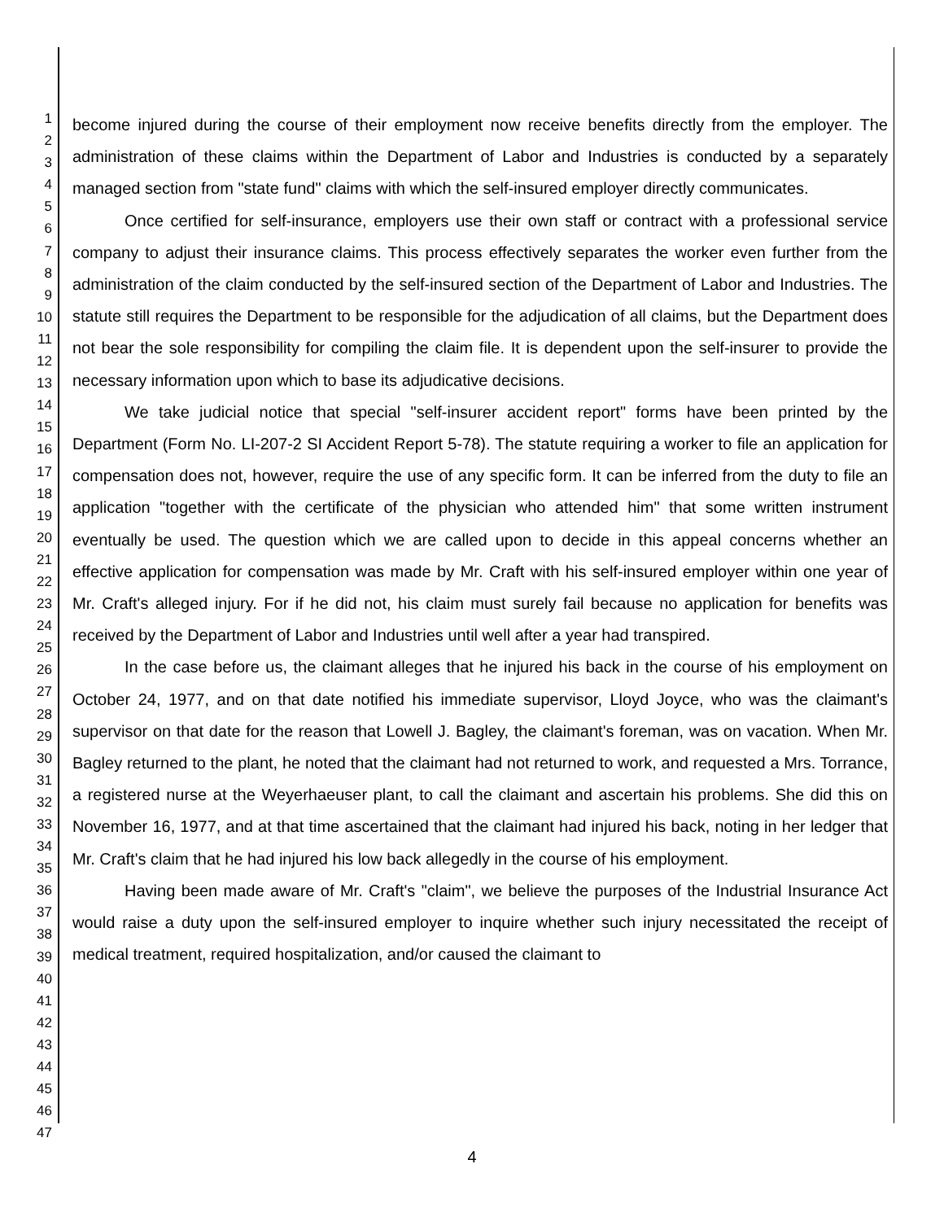1
2
3
4
5
6
7
8
9
10
11
12
13
14
15
16
17
18
19
20
21
22
23
24
25
26
27
28
29
30
31
32
33
34
35
36
37
38
39
40
41
42
43
44
45
46
47
become injured during the course of their employment now receive benefits directly from the employer. The administration of these claims within the Department of Labor and Industries is conducted by a separately managed section from "state fund" claims with which the self-insured employer directly communicates.
Once certified for self-insurance, employers use their own staff or contract with a professional service company to adjust their insurance claims. This process effectively separates the worker even further from the administration of the claim conducted by the self-insured section of the Department of Labor and Industries. The statute still requires the Department to be responsible for the adjudication of all claims, but the Department does not bear the sole responsibility for compiling the claim file. It is dependent upon the self-insurer to provide the necessary information upon which to base its adjudicative decisions.
We take judicial notice that special "self-insurer accident report" forms have been printed by the Department (Form No. LI-207-2 SI Accident Report 5-78). The statute requiring a worker to file an application for compensation does not, however, require the use of any specific form. It can be inferred from the duty to file an application "together with the certificate of the physician who attended him" that some written instrument eventually be used. The question which we are called upon to decide in this appeal concerns whether an effective application for compensation was made by Mr. Craft with his self-insured employer within one year of Mr. Craft's alleged injury. For if he did not, his claim must surely fail because no application for benefits was received by the Department of Labor and Industries until well after a year had transpired.
In the case before us, the claimant alleges that he injured his back in the course of his employment on October 24, 1977, and on that date notified his immediate supervisor, Lloyd Joyce, who was the claimant's supervisor on that date for the reason that Lowell J. Bagley, the claimant's foreman, was on vacation. When Mr. Bagley returned to the plant, he noted that the claimant had not returned to work, and requested a Mrs. Torrance, a registered nurse at the Weyerhaeuser plant, to call the claimant and ascertain his problems. She did this on November 16, 1977, and at that time ascertained that the claimant had injured his back, noting in her ledger that Mr. Craft's claim that he had injured his low back allegedly in the course of his employment.
Having been made aware of Mr. Craft's "claim", we believe the purposes of the Industrial Insurance Act would raise a duty upon the self-insured employer to inquire whether such injury necessitated the receipt of medical treatment, required hospitalization, and/or caused the claimant to
4